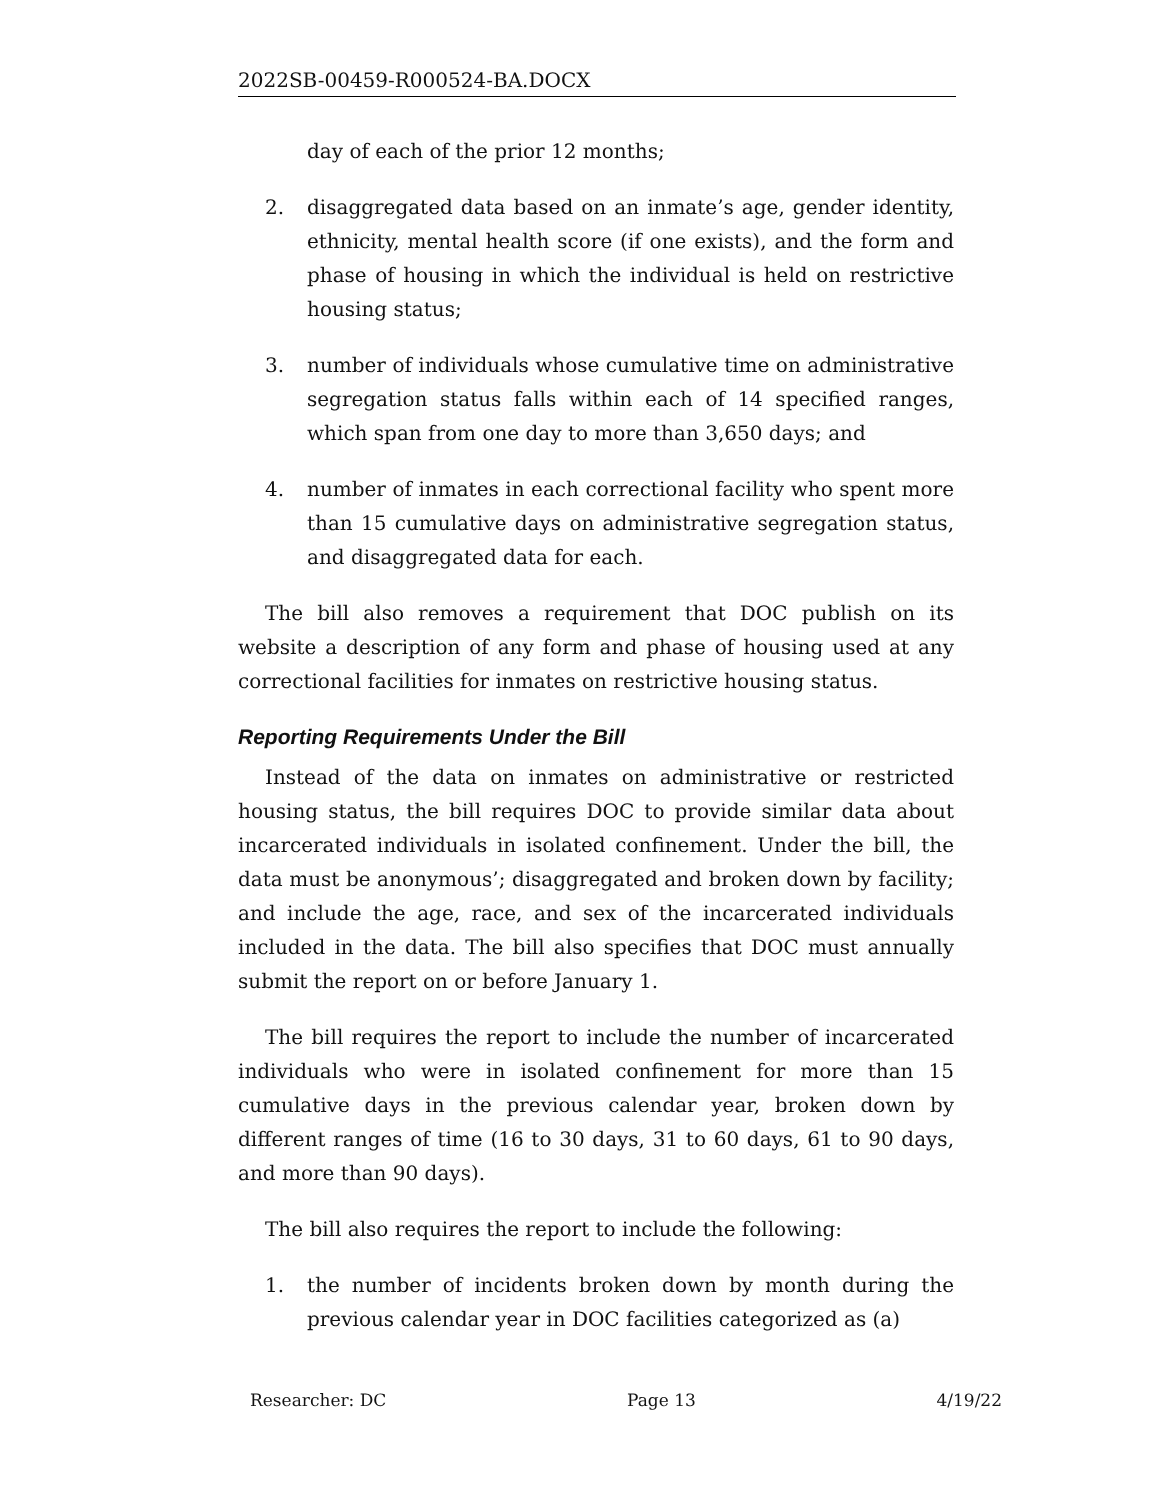2022SB-00459-R000524-BA.DOCX
day of each of the prior 12 months;
2. disaggregated data based on an inmate’s age, gender identity, ethnicity, mental health score (if one exists), and the form and phase of housing in which the individual is held on restrictive housing status;
3. number of individuals whose cumulative time on administrative segregation status falls within each of 14 specified ranges, which span from one day to more than 3,650 days; and
4. number of inmates in each correctional facility who spent more than 15 cumulative days on administrative segregation status, and disaggregated data for each.
The bill also removes a requirement that DOC publish on its website a description of any form and phase of housing used at any correctional facilities for inmates on restrictive housing status.
Reporting Requirements Under the Bill
Instead of the data on inmates on administrative or restricted housing status, the bill requires DOC to provide similar data about incarcerated individuals in isolated confinement. Under the bill, the data must be anonymous’; disaggregated and broken down by facility; and include the age, race, and sex of the incarcerated individuals included in the data. The bill also specifies that DOC must annually submit the report on or before January 1.
The bill requires the report to include the number of incarcerated individuals who were in isolated confinement for more than 15 cumulative days in the previous calendar year, broken down by different ranges of time (16 to 30 days, 31 to 60 days, 61 to 90 days, and more than 90 days).
The bill also requires the report to include the following:
1. the number of incidents broken down by month during the previous calendar year in DOC facilities categorized as (a)
Researcher: DC Page 13 4/19/22